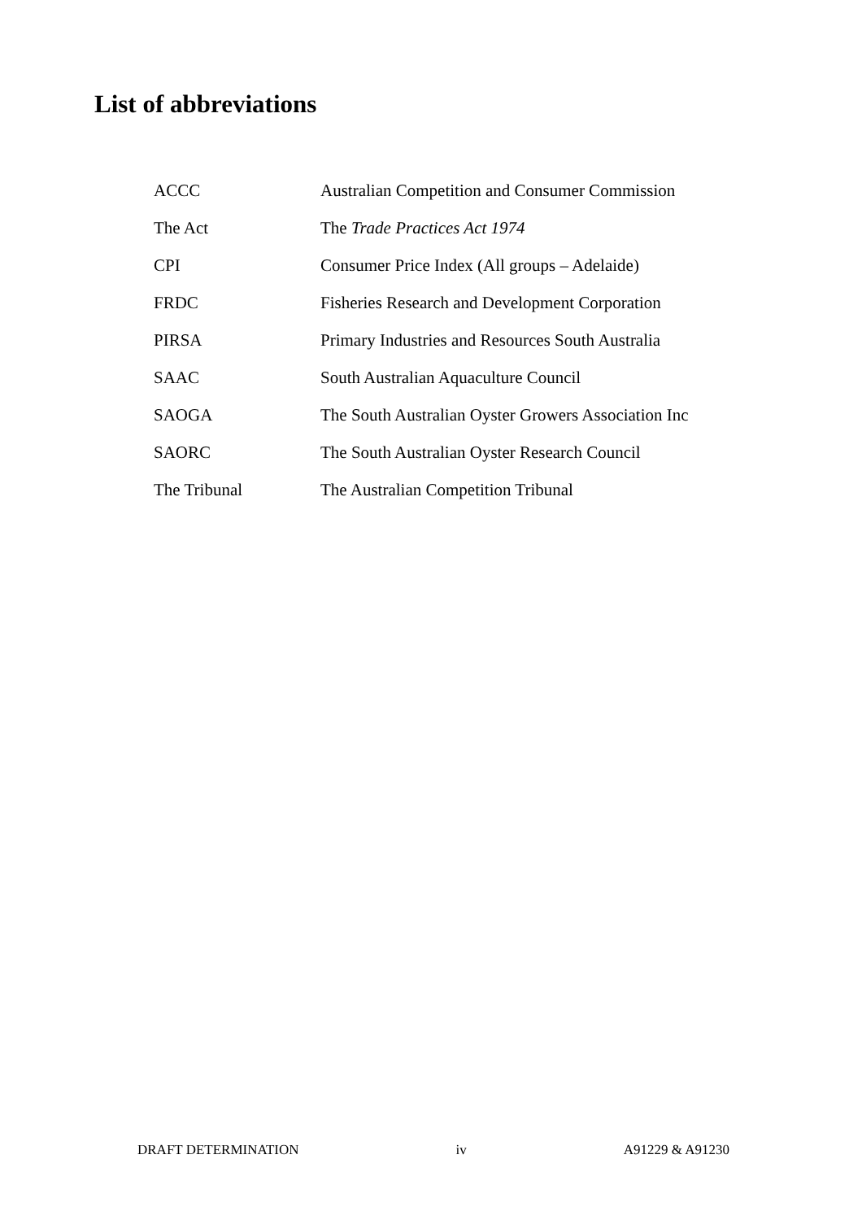List of abbreviations
| ACCC | Australian Competition and Consumer Commission |
| The Act | The Trade Practices Act 1974 |
| CPI | Consumer Price Index (All groups – Adelaide) |
| FRDC | Fisheries Research and Development Corporation |
| PIRSA | Primary Industries and Resources South Australia |
| SAAC | South Australian Aquaculture Council |
| SAOGA | The South Australian Oyster Growers Association Inc |
| SAORC | The South Australian Oyster Research Council |
| The Tribunal | The Australian Competition Tribunal |
DRAFT DETERMINATION iv A91229 & A91230